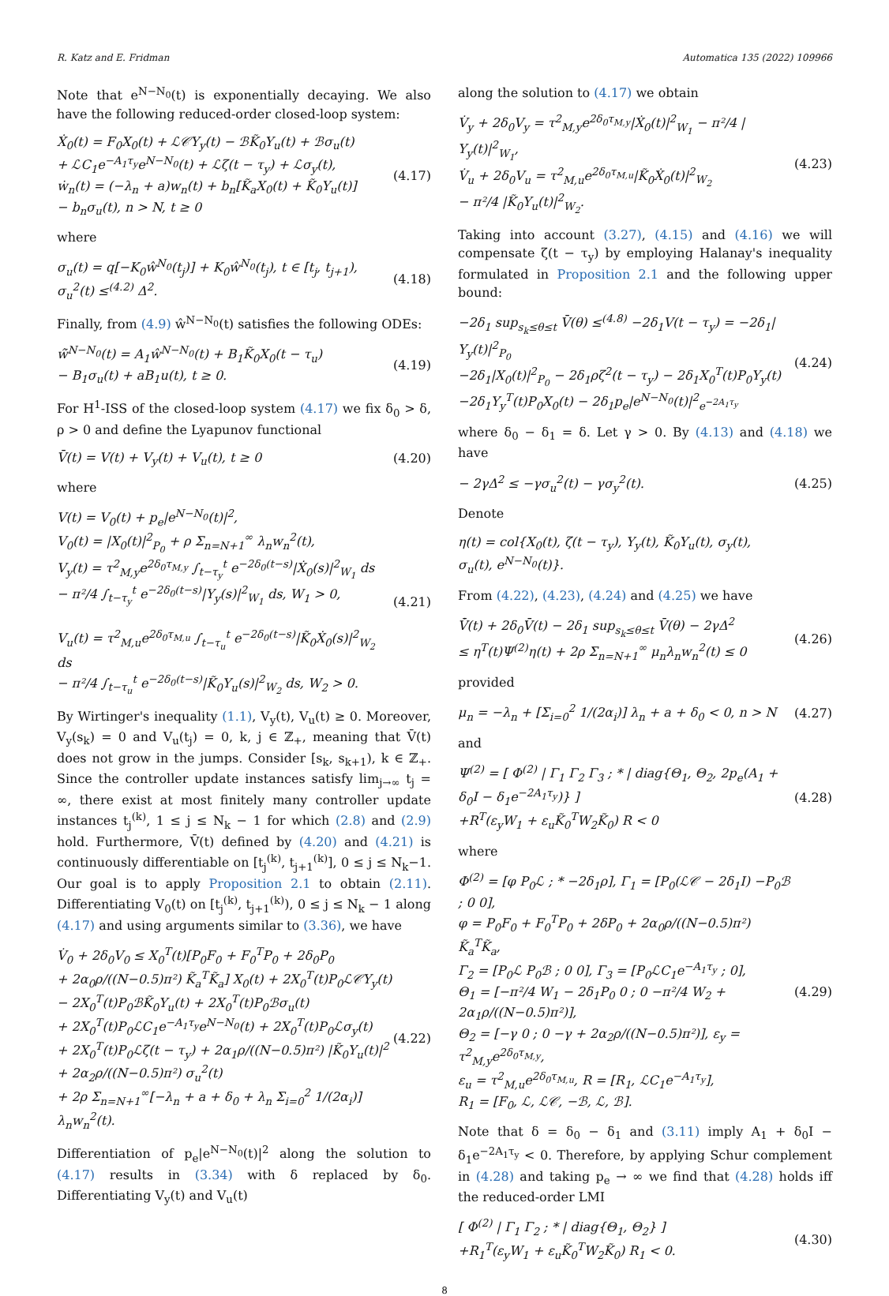R. Katz and E. Fridman Automatica 135 (2022) 109966
Note that e<sup>N−N<sub>0</sub></sup>(t) is exponentially decaying. We also have the following reduced-order closed-loop system:
Ẋ<sub>0</sub>(t) = F<sub>0</sub>X<sub>0</sub>(t) + ℒ𝒞Υ<sub>y</sub>(t) − ℬK̃<sub>0</sub>Υ<sub>u</sub>(t) + ℬσ<sub>u</sub>(t)
+ ℒC<sub>1</sub>e<sup>−A<sub>1</sub>τ<sub>y</sub></sup>e<sup>N−N<sub>0</sub></sup>(t) + ℒζ(t − τ<sub>y</sub>) + ℒσ<sub>y</sub>(t),
ẇ<sub>n</sub>(t) = (−λ<sub>n</sub> + a)w<sub>n</sub>(t) + b<sub>n</sub>[K̃<sub>a</sub>X<sub>0</sub>(t) + K̃<sub>0</sub>Υ<sub>u</sub>(t)]
− b<sub>n</sub>σ<sub>u</sub>(t), n > N, t ≥ 0
(4.17)
where
σ<sub>u</sub>(t) = q[−K<sub>0</sub>ŵ<sup>N<sub>0</sub></sup>(t<sub>j</sub>)] + K<sub>0</sub>ŵ<sup>N<sub>0</sub></sup>(t<sub>j</sub>), t ∈ [t<sub>j</sub>, t<sub>j+1</sub>),
σ<sub>u</sub><sup>2</sup>(t) ≤<sup>(4.2)</sup> Δ<sup>2</sup>.
(4.18)
Finally, from (4.9) ŵ<sup>N−N<sub>0</sub></sup>(t) satisfies the following ODEs:
ŵ̇<sup>N−N<sub>0</sub></sup>(t) = A<sub>1</sub>ŵ<sup>N−N<sub>0</sub></sup>(t) + B<sub>1</sub>K̃<sub>0</sub>X<sub>0</sub>(t − τ<sub>u</sub>)
− B<sub>1</sub>σ<sub>u</sub>(t) + aB<sub>1</sub>u(t), t ≥ 0.
(4.19)
For H<sup>1</sup>-ISS of the closed-loop system (4.17) we fix δ<sub>0</sub> > δ, ρ > 0 and define the Lyapunov functional
V̄(t) = V(t) + V<sub>y</sub>(t) + V<sub>u</sub>(t), t ≥ 0
(4.20)
where
V(t) = V<sub>0</sub>(t) + p<sub>e</sub>|e<sup>N−N<sub>0</sub></sup>(t)|<sup>2</sup>,
V<sub>0</sub>(t) = |X<sub>0</sub>(t)|<sup>2</sup><sub>P<sub>0</sub></sub> + ρ Σ<sub>n=N+1</sub><sup>∞</sup> λ<sub>n</sub>w<sub>n</sub><sup>2</sup>(t),
V<sub>y</sub>(t) = τ<sup>2</sup><sub>M,y</sub>e<sup>2δ<sub>0</sub>τ<sub>M,y</sub></sup> ∫<sub>t−τ<sub>y</sub></sub><sup>t</sup> e<sup>−2δ<sub>0</sub>(t−s)</sup>|Ẋ<sub>0</sub>(s)|<sup>2</sup><sub>W<sub>1</sub></sub> ds
− π²/4 ∫<sub>t−τ<sub>y</sub></sub><sup>t</sup> e<sup>−2δ<sub>0</sub>(t−s)</sup>|Υ<sub>y</sub>(s)|<sup>2</sup><sub>W<sub>1</sub></sub> ds, W<sub>1</sub> > 0,
V<sub>u</sub>(t) = τ<sup>2</sup><sub>M,u</sub>e<sup>2δ<sub>0</sub>τ<sub>M,u</sub></sup> ∫<sub>t−τ<sub>u</sub></sub><sup>t</sup> e<sup>−2δ<sub>0</sub>(t−s)</sup>|K̃<sub>0</sub>Ẋ<sub>0</sub>(s)|<sup>2</sup><sub>W<sub>2</sub></sub> ds
− π²/4 ∫<sub>t−τ<sub>u</sub></sub><sup>t</sup> e<sup>−2δ<sub>0</sub>(t−s)</sup>|K̃<sub>0</sub>Υ<sub>u</sub>(s)|<sup>2</sup><sub>W<sub>2</sub></sub> ds, W<sub>2</sub> > 0.
(4.21)
By Wirtinger's inequality (1.1), V<sub>y</sub>(t), V<sub>u</sub>(t) ≥ 0. Moreover, V<sub>y</sub>(s<sub>k</sub>) = 0 and V<sub>u</sub>(t<sub>j</sub>) = 0, k, j ∈ ℤ<sub>+</sub>, meaning that V̄(t) does not grow in the jumps. Consider [s<sub>k</sub>, s<sub>k+1</sub>), k ∈ ℤ<sub>+</sub>. Since the controller update instances satisfy lim<sub>j→∞</sub> t<sub>j</sub> = ∞, there exist at most finitely many controller update instances t<sub>j</sub><sup>(k)</sup>, 1 ≤ j ≤ N<sub>k</sub> − 1 for which (2.8) and (2.9) hold. Furthermore, V̄(t) defined by (4.20) and (4.21) is continuously differentiable on [t<sub>j</sub><sup>(k)</sup>, t<sub>j+1</sub><sup>(k)</sup>], 0 ≤ j ≤ N<sub>k</sub>−1. Our goal is to apply Proposition 2.1 to obtain (2.11). Differentiating V<sub>0</sub>(t) on [t<sub>j</sub><sup>(k)</sup>, t<sub>j+1</sub><sup>(k)</sup>), 0 ≤ j ≤ N<sub>k</sub> − 1 along (4.17) and using arguments similar to (3.36), we have
V̇<sub>0</sub> + 2δ<sub>0</sub>V<sub>0</sub> ≤ X<sub>0</sub><sup>T</sup>(t)[P<sub>0</sub>F<sub>0</sub> + F<sub>0</sub><sup>T</sup>P<sub>0</sub> + 2δ<sub>0</sub>P<sub>0</sub>
+ 2α<sub>0</sub>ρ/((N−0.5)π²) K̃<sub>a</sub><sup>T</sup>K̃<sub>a</sub>] X<sub>0</sub>(t) + 2X<sub>0</sub><sup>T</sup>(t)P<sub>0</sub>ℒ𝒞Υ<sub>y</sub>(t)
− 2X<sub>0</sub><sup>T</sup>(t)P<sub>0</sub>ℬK̃<sub>0</sub>Υ<sub>u</sub>(t) + 2X<sub>0</sub><sup>T</sup>(t)P<sub>0</sub>ℬσ<sub>u</sub>(t)
+ 2X<sub>0</sub><sup>T</sup>(t)P<sub>0</sub>ℒC<sub>1</sub>e<sup>−A<sub>1</sub>τ<sub>y</sub></sup>e<sup>N−N<sub>0</sub></sup>(t) + 2X<sub>0</sub><sup>T</sup>(t)P<sub>0</sub>ℒσ<sub>y</sub>(t)
+ 2X<sub>0</sub><sup>T</sup>(t)P<sub>0</sub>ℒζ(t − τ<sub>y</sub>) + 2α<sub>1</sub>ρ/((N−0.5)π²) |K̃<sub>0</sub>Υ<sub>u</sub>(t)|<sup>2</sup>
+ 2α<sub>2</sub>ρ/((N−0.5)π²) σ<sub>u</sub><sup>2</sup>(t)
+ 2ρ Σ<sub>n=N+1</sub><sup>∞</sup>[−λ<sub>n</sub> + a + δ<sub>0</sub> + λ<sub>n</sub> Σ<sub>i=0</sub><sup>2</sup> 1/(2α<sub>i</sub>)] λ<sub>n</sub>w<sub>n</sub><sup>2</sup>(t).
(4.22)
Differentiation of p<sub>e</sub>|e<sup>N−N<sub>0</sub></sup>(t)|<sup>2</sup> along the solution to (4.17) results in (3.34) with δ replaced by δ<sub>0</sub>. Differentiating V<sub>y</sub>(t) and V<sub>u</sub>(t)
along the solution to (4.17) we obtain
V̇<sub>y</sub> + 2δ<sub>0</sub>V<sub>y</sub> = τ<sup>2</sup><sub>M,y</sub>e<sup>2δ<sub>0</sub>τ<sub>M,y</sub></sup>|Ẋ<sub>0</sub>(t)|<sup>2</sup><sub>W<sub>1</sub></sub> − π²/4 |Υ<sub>y</sub>(t)|<sup>2</sup><sub>W<sub>1</sub></sub>,
V̇<sub>u</sub> + 2δ<sub>0</sub>V<sub>u</sub> = τ<sup>2</sup><sub>M,u</sub>e<sup>2δ<sub>0</sub>τ<sub>M,u</sub></sup>|K̃<sub>0</sub>Ẋ<sub>0</sub>(t)|<sup>2</sup><sub>W<sub>2</sub></sub>
− π²/4 |K̃<sub>0</sub>Υ<sub>u</sub>(t)|<sup>2</sup><sub>W<sub>2</sub></sub>.
(4.23)
Taking into account (3.27), (4.15) and (4.16) we will compensate ζ(t − τ<sub>y</sub>) by employing Halanay's inequality formulated in Proposition 2.1 and the following upper bound:
−2δ<sub>1</sub> sup<sub>s<sub>k</sub>≤θ≤t</sub> V̄(θ) ≤<sup>(4.8)</sup> −2δ<sub>1</sub>V(t − τ<sub>y</sub>) = −2δ<sub>1</sub>|Υ<sub>y</sub>(t)|<sup>2</sup><sub>P<sub>0</sub></sub>
−2δ<sub>1</sub>|X<sub>0</sub>(t)|<sup>2</sup><sub>P<sub>0</sub></sub> − 2δ<sub>1</sub>ρζ<sup>2</sup>(t − τ<sub>y</sub>) − 2δ<sub>1</sub>X<sub>0</sub><sup>T</sup>(t)P<sub>0</sub>Υ<sub>y</sub>(t)
−2δ<sub>1</sub>Υ<sub>y</sub><sup>T</sup>(t)P<sub>0</sub>X<sub>0</sub>(t) − 2δ<sub>1</sub>p<sub>e</sub>|e<sup>N−N<sub>0</sub></sup>(t)|<sup>2</sup><sub>e<sup>−2A<sub>1</sub>τ<sub>y</sub></sup></sub>
(4.24)
where δ<sub>0</sub> − δ<sub>1</sub> = δ. Let γ > 0. By (4.13) and (4.18) we have
− 2γΔ<sup>2</sup> ≤ −γσ<sub>u</sub><sup>2</sup>(t) − γσ<sub>y</sub><sup>2</sup>(t). (4.25)
Denote
η(t) = col{X<sub>0</sub>(t), ζ(t − τ<sub>y</sub>), Υ<sub>y</sub>(t), K̃<sub>0</sub>Υ<sub>u</sub>(t), σ<sub>y</sub>(t),
σ<sub>u</sub>(t), e<sup>N−N<sub>0</sub></sup>(t)}.
From (4.22), (4.23), (4.24) and (4.25) we have
V̄̇(t) + 2δ<sub>0</sub>V̄(t) − 2δ<sub>1</sub> sup<sub>s<sub>k</sub>≤θ≤t</sub> V̄(θ) − 2γΔ<sup>2</sup>
≤ η<sup>T</sup>(t)Ψ<sup>(2)</sup>η(t) + 2ρ Σ<sub>n=N+1</sub><sup>∞</sup> μ<sub>n</sub>λ<sub>n</sub>w<sub>n</sub><sup>2</sup>(t) ≤ 0
(4.26)
provided
μ<sub>n</sub> = −λ<sub>n</sub> + [Σ<sub>i=0</sub><sup>2</sup> 1/(2α<sub>i</sub>)] λ<sub>n</sub> + a + δ<sub>0</sub> < 0, n > N
(4.27)
and
Ψ<sup>(2)</sup> = [ Φ<sup>(2)</sup> | Γ<sub>1</sub> Γ<sub>2</sub> Γ<sub>3</sub> ; * | diag{Θ<sub>1</sub>, Θ<sub>2</sub>, 2p<sub>e</sub>(A<sub>1</sub> + δ<sub>0</sub>I − δ<sub>1</sub>e<sup>−2A<sub>1</sub>τ<sub>y</sub></sup>)} ]
+R<sup>T</sup>(ε<sub>y</sub>W<sub>1</sub> + ε<sub>u</sub>K̃<sub>0</sub><sup>T</sup>W<sub>2</sub>K̃<sub>0</sub>) R < 0
(4.28)
where
Φ<sup>(2)</sup> = [φ P<sub>0</sub>ℒ ; * −2δ<sub>1</sub>ρ], Γ<sub>1</sub> = [P<sub>0</sub>(ℒ𝒞 − 2δ<sub>1</sub>I) −P<sub>0</sub>ℬ ; 0 0],
φ = P<sub>0</sub>F<sub>0</sub> + F<sub>0</sub><sup>T</sup>P<sub>0</sub> + 2δP<sub>0</sub> + 2α<sub>0</sub>ρ/((N−0.5)π²) K̃<sub>a</sub><sup>T</sup>K̃<sub>a</sub>,
Γ<sub>2</sub> = [P<sub>0</sub>ℒ P<sub>0</sub>ℬ ; 0 0], Γ<sub>3</sub> = [P<sub>0</sub>ℒC<sub>1</sub>e<sup>−A<sub>1</sub>τ<sub>y</sub></sup> ; 0],
Θ<sub>1</sub> = [−π²/4 W<sub>1</sub> − 2δ<sub>1</sub>P<sub>0</sub> 0 ; 0 −π²/4 W<sub>2</sub> + 2α<sub>1</sub>ρ/((N−0.5)π²)],
Θ<sub>2</sub> = [−γ 0 ; 0 −γ + 2α<sub>2</sub>ρ/((N−0.5)π²)], ε<sub>y</sub> = τ<sup>2</sup><sub>M,y</sub>e<sup>2δ<sub>0</sub>τ<sub>M,y</sub></sup>,
ε<sub>u</sub> = τ<sup>2</sup><sub>M,u</sub>e<sup>2δ<sub>0</sub>τ<sub>M,u</sub></sup>, R = [R<sub>1</sub>, ℒC<sub>1</sub>e<sup>−A<sub>1</sub>τ<sub>y</sub></sup>],
R<sub>1</sub> = [F<sub>0</sub>, ℒ, ℒ𝒞, −ℬ, ℒ, ℬ].
(4.29)
Note that δ = δ<sub>0</sub> − δ<sub>1</sub> and (3.11) imply A<sub>1</sub> + δ<sub>0</sub>I − δ<sub>1</sub>e<sup>−2A<sub>1</sub>τ<sub>y</sub></sup> < 0. Therefore, by applying Schur complement in (4.28) and taking p<sub>e</sub> → ∞ we find that (4.28) holds iff the reduced-order LMI
[ Φ<sup>(2)</sup> | Γ<sub>1</sub> Γ<sub>2</sub> ; * | diag{Θ<sub>1</sub>, Θ<sub>2</sub>} ]
+R<sub>1</sub><sup>T</sup>(ε<sub>y</sub>W<sub>1</sub> + ε<sub>u</sub>K̃<sub>0</sub><sup>T</sup>W<sub>2</sub>K̃<sub>0</sub>) R<sub>1</sub> < 0.
(4.30)
8